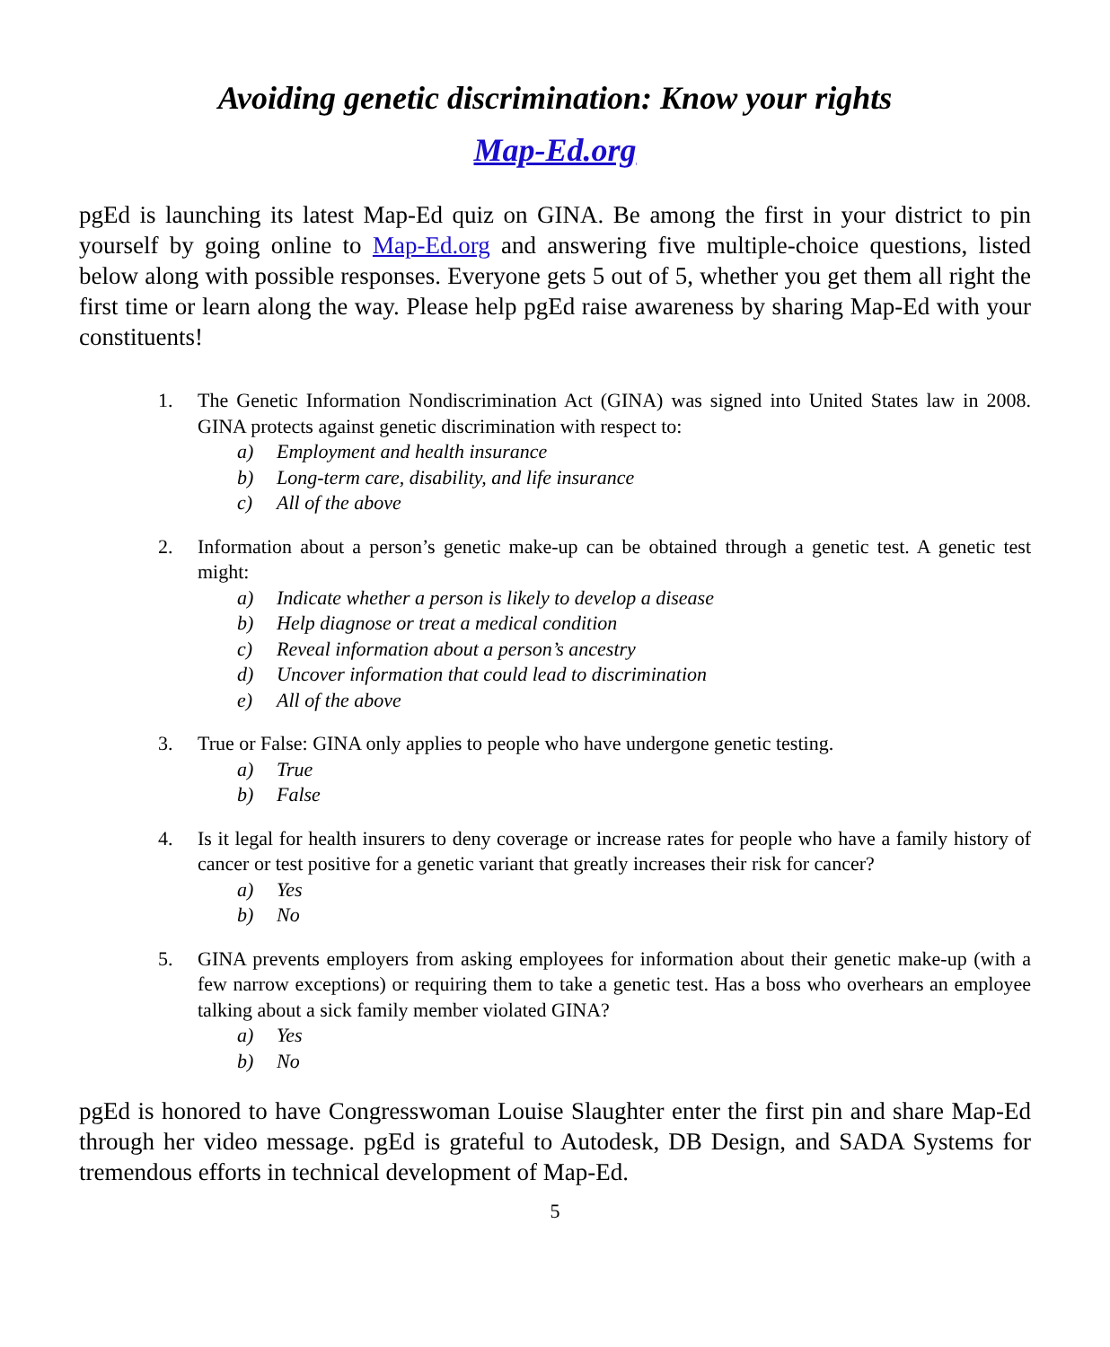Avoiding genetic discrimination: Know your rights
Map-Ed.org
pgEd is launching its latest Map-Ed quiz on GINA. Be among the first in your district to pin yourself by going online to Map-Ed.org and answering five multiple-choice questions, listed below along with possible responses. Everyone gets 5 out of 5, whether you get them all right the first time or learn along the way. Please help pgEd raise awareness by sharing Map-Ed with your constituents!
1. The Genetic Information Nondiscrimination Act (GINA) was signed into United States law in 2008. GINA protects against genetic discrimination with respect to:
a) Employment and health insurance
b) Long-term care, disability, and life insurance
c) All of the above
2. Information about a person’s genetic make-up can be obtained through a genetic test. A genetic test might:
a) Indicate whether a person is likely to develop a disease
b) Help diagnose or treat a medical condition
c) Reveal information about a person’s ancestry
d) Uncover information that could lead to discrimination
e) All of the above
3. True or False: GINA only applies to people who have undergone genetic testing.
a) True
b) False
4. Is it legal for health insurers to deny coverage or increase rates for people who have a family history of cancer or test positive for a genetic variant that greatly increases their risk for cancer?
a) Yes
b) No
5. GINA prevents employers from asking employees for information about their genetic make-up (with a few narrow exceptions) or requiring them to take a genetic test. Has a boss who overhears an employee talking about a sick family member violated GINA?
a) Yes
b) No
pgEd is honored to have Congresswoman Louise Slaughter enter the first pin and share Map-Ed through her video message. pgEd is grateful to Autodesk, DB Design, and SADA Systems for tremendous efforts in technical development of Map-Ed.
5